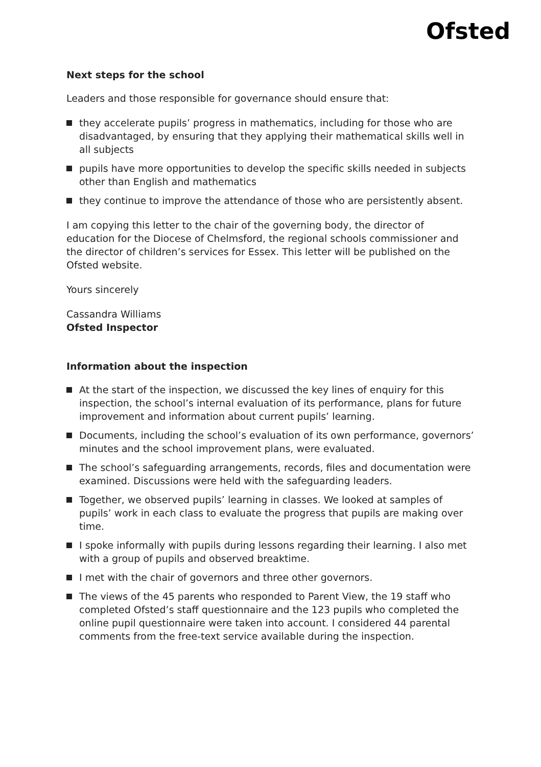Ofsted
Next steps for the school
Leaders and those responsible for governance should ensure that:
they accelerate pupils’ progress in mathematics, including for those who are disadvantaged, by ensuring that they applying their mathematical skills well in all subjects
pupils have more opportunities to develop the specific skills needed in subjects other than English and mathematics
they continue to improve the attendance of those who are persistently absent.
I am copying this letter to the chair of the governing body, the director of education for the Diocese of Chelmsford, the regional schools commissioner and the director of children’s services for Essex. This letter will be published on the Ofsted website.
Yours sincerely
Cassandra Williams
Ofsted Inspector
Information about the inspection
At the start of the inspection, we discussed the key lines of enquiry for this inspection, the school’s internal evaluation of its performance, plans for future improvement and information about current pupils’ learning.
Documents, including the school’s evaluation of its own performance, governors’ minutes and the school improvement plans, were evaluated.
The school’s safeguarding arrangements, records, files and documentation were examined. Discussions were held with the safeguarding leaders.
Together, we observed pupils’ learning in classes. We looked at samples of pupils’ work in each class to evaluate the progress that pupils are making over time.
I spoke informally with pupils during lessons regarding their learning. I also met with a group of pupils and observed breaktime.
I met with the chair of governors and three other governors.
The views of the 45 parents who responded to Parent View, the 19 staff who completed Ofsted’s staff questionnaire and the 123 pupils who completed the online pupil questionnaire were taken into account. I considered 44 parental comments from the free-text service available during the inspection.